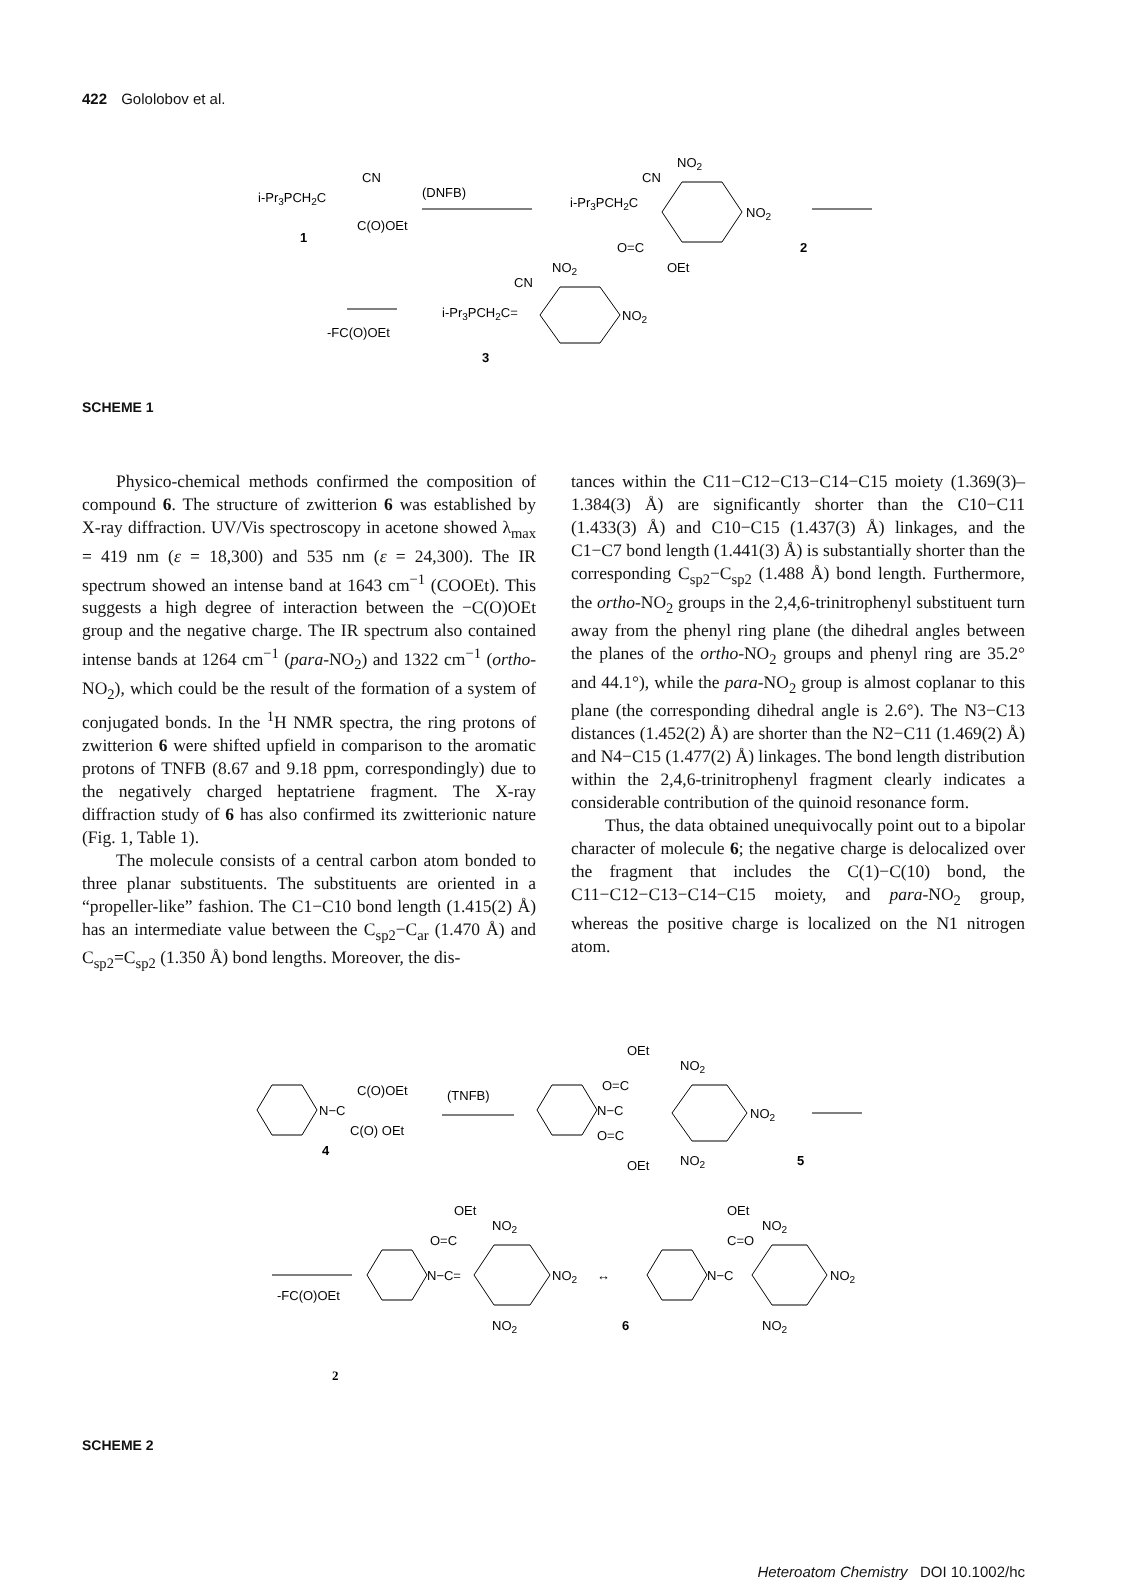422 Gololobov et al.
i-Pr3PCH2C
CN
C(O)OEt
1
(DNFB)
i-Pr3PCH2C
CN
NO2
NO2
O=C
OEt
2
-FC(O)OEt
i-Pr3PCH2C=
CN
NO2
NO2
3
SCHEME 1
Physico-chemical methods confirmed the composition of compound 6. The structure of zwitterion 6 was established by X-ray diffraction. UV/Vis spectroscopy in acetone showed λ<sub>max</sub> = 419 nm (ε = 18,300) and 535 nm (ε = 24,300). The IR spectrum showed an intense band at 1643 cm<sup>−1</sup> (COOEt). This suggests a high degree of interaction between the −C(O)OEt group and the negative charge. The IR spectrum also contained intense bands at 1264 cm<sup>−1</sup> (para-NO<sub>2</sub>) and 1322 cm<sup>−1</sup> (ortho-NO<sub>2</sub>), which could be the result of the formation of a system of conjugated bonds. In the <sup>1</sup>H NMR spectra, the ring protons of zwitterion 6 were shifted upfield in comparison to the aromatic protons of TNFB (8.67 and 9.18 ppm, correspondingly) due to the negatively charged heptatriene fragment. The X-ray diffraction study of 6 has also confirmed its zwitterionic nature (Fig. 1, Table 1).
The molecule consists of a central carbon atom bonded to three planar substituents. The substituents are oriented in a “propeller-like” fashion. The C1−C10 bond length (1.415(2) Å) has an intermediate value between the C<sub>sp2</sub>−C<sub>ar</sub> (1.470 Å) and C<sub>sp2</sub>=C<sub>sp2</sub> (1.350 Å) bond lengths. Moreover, the dis-
tances within the C11−C12−C13−C14−C15 moiety (1.369(3)–1.384(3) Å) are significantly shorter than the C10−C11 (1.433(3) Å) and C10−C15 (1.437(3) Å) linkages, and the C1−C7 bond length (1.441(3) Å) is substantially shorter than the corresponding C<sub>sp2</sub>−C<sub>sp2</sub> (1.488 Å) bond length. Furthermore, the ortho-NO<sub>2</sub> groups in the 2,4,6-trinitrophenyl substituent turn away from the phenyl ring plane (the dihedral angles between the planes of the ortho-NO<sub>2</sub> groups and phenyl ring are 35.2° and 44.1°), while the para-NO<sub>2</sub> group is almost coplanar to this plane (the corresponding dihedral angle is 2.6°). The N3−C13 distances (1.452(2) Å) are shorter than the N2−C11 (1.469(2) Å) and N4−C15 (1.477(2) Å) linkages. The bond length distribution within the 2,4,6-trinitrophenyl fragment clearly indicates a considerable contribution of the quinoid resonance form.
Thus, the data obtained unequivocally point out to a bipolar character of molecule 6; the negative charge is delocalized over the fragment that includes the C(1)−C(10) bond, the C11−C12−C13−C14−C15 moiety, and para-NO<sub>2</sub> group, whereas the positive charge is localized on the N1 nitrogen atom.
N−C
C(O)OEt
C(O) OEt
4
(TNFB)
OEt
O=C
O=C
OEt
N−C
NO2
NO2
NO2
5
-FC(O)OEt
N−C=
OEt
O=C
NO2
NO2
NO2
↔
6
N−C
OEt
C=O
NO2
NO2
NO2
2
SCHEME 2
Heteroatom Chemistry DOI 10.1002/hc